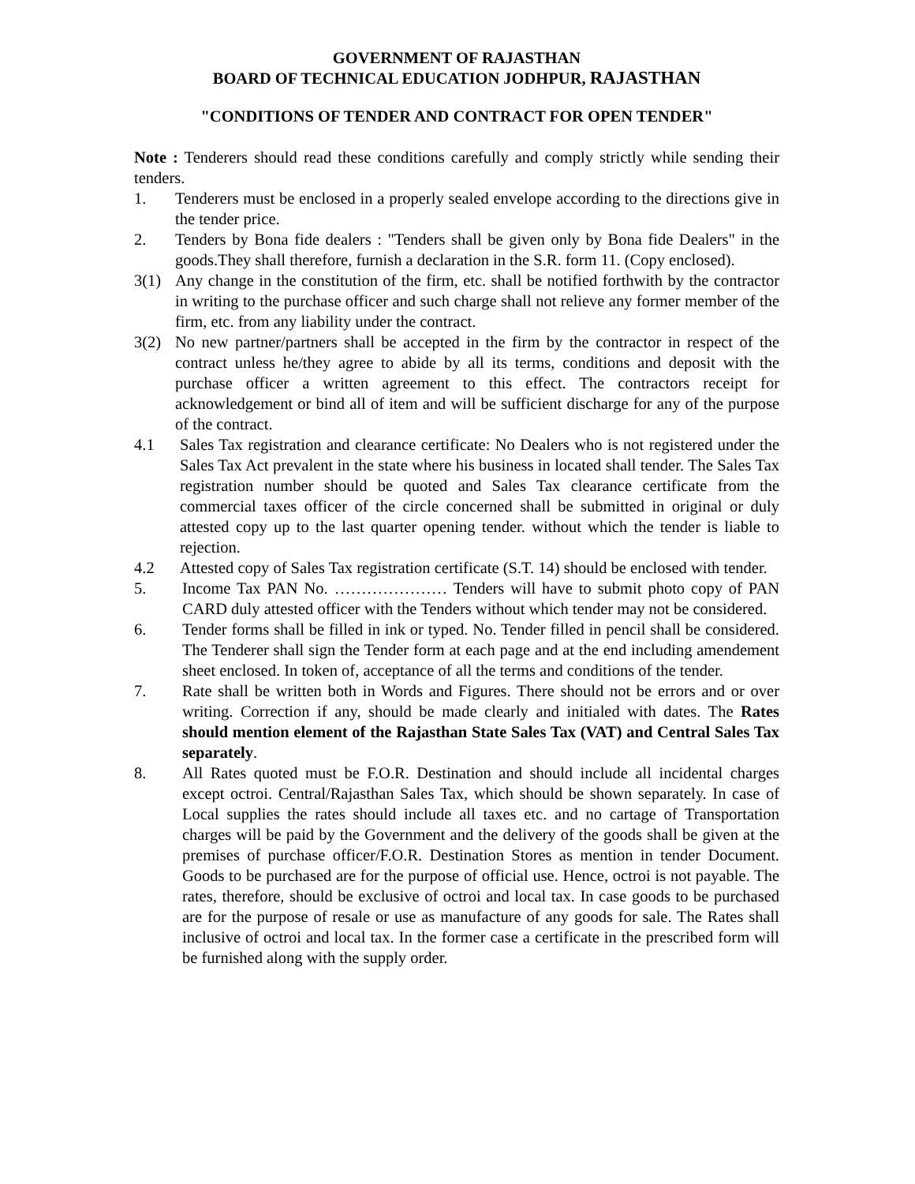GOVERNMENT OF RAJASTHAN
BOARD OF TECHNICAL EDUCATION JODHPUR, RAJASTHAN
"CONDITIONS OF TENDER AND CONTRACT FOR OPEN TENDER"
Note : Tenderers should read these conditions carefully and comply strictly while sending their tenders.
1. Tenderers must be enclosed in a properly sealed envelope according to the directions give in the tender price.
2. Tenders by Bona fide dealers : "Tenders shall be given only by Bona fide Dealers" in the goods.They shall therefore, furnish a declaration in the S.R. form 11. (Copy enclosed).
3(1) Any change in the constitution of the firm, etc. shall be notified forthwith by the contractor in writing to the purchase officer and such charge shall not relieve any former member of the firm, etc. from any liability under the contract.
3(2) No new partner/partners shall be accepted in the firm by the contractor in respect of the contract unless he/they agree to abide by all its terms, conditions and deposit with the purchase officer a written agreement to this effect. The contractors receipt for acknowledgement or bind all of item and will be sufficient discharge for any of the purpose of the contract.
4.1 Sales Tax registration and clearance certificate: No Dealers who is not registered under the Sales Tax Act prevalent in the state where his business in located shall tender. The Sales Tax registration number should be quoted and Sales Tax clearance certificate from the commercial taxes officer of the circle concerned shall be submitted in original or duly attested copy up to the last quarter opening tender. without which the tender is liable to rejection.
4.2 Attested copy of Sales Tax registration certificate (S.T. 14) should be enclosed with tender.
5. Income Tax PAN No. ………………… Tenders will have to submit photo copy of PAN CARD duly attested officer with the Tenders without which tender may not be considered.
6. Tender forms shall be filled in ink or typed. No. Tender filled in pencil shall be considered. The Tenderer shall sign the Tender form at each page and at the end including amendement sheet enclosed. In token of, acceptance of all the terms and conditions of the tender.
7. Rate shall be written both in Words and Figures. There should not be errors and or over writing. Correction if any, should be made clearly and initialed with dates. The Rates should mention element of the Rajasthan State Sales Tax (VAT) and Central Sales Tax separately.
8. All Rates quoted must be F.O.R. Destination and should include all incidental charges except octroi. Central/Rajasthan Sales Tax, which should be shown separately. In case of Local supplies the rates should include all taxes etc. and no cartage of Transportation charges will be paid by the Government and the delivery of the goods shall be given at the premises of purchase officer/F.O.R. Destination Stores as mention in tender Document. Goods to be purchased are for the purpose of official use. Hence, octroi is not payable. The rates, therefore, should be exclusive of octroi and local tax. In case goods to be purchased are for the purpose of resale or use as manufacture of any goods for sale. The Rates shall inclusive of octroi and local tax. In the former case a certificate in the prescribed form will be furnished along with the supply order.